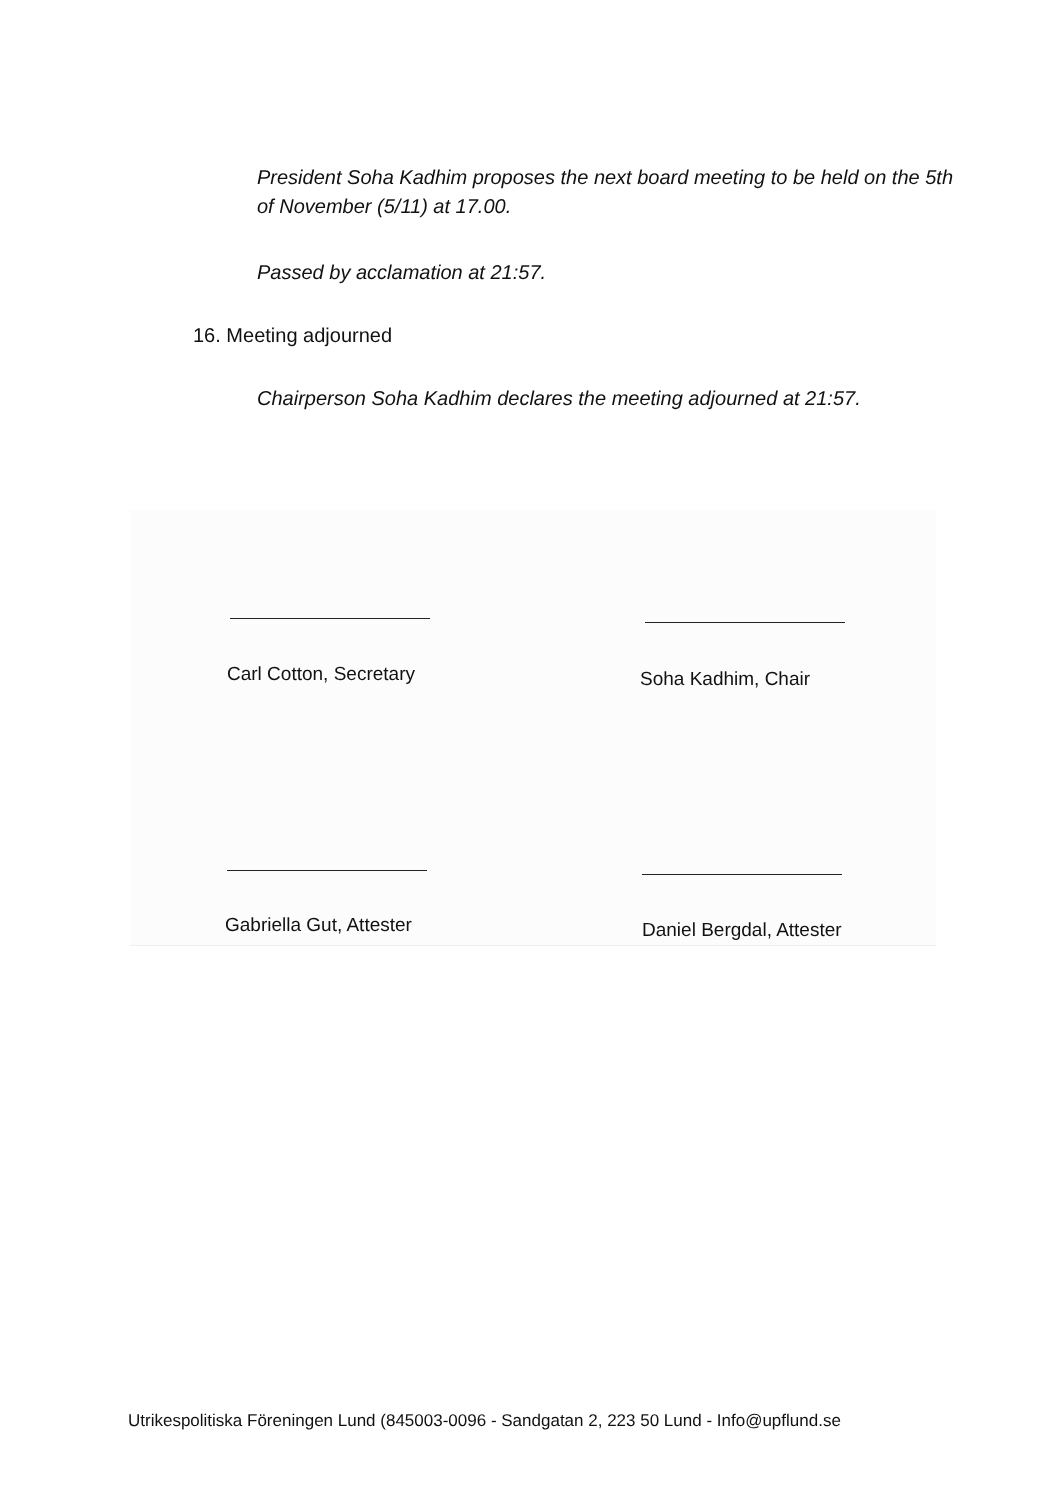President Soha Kadhim proposes the next board meeting to be held on the 5th of November (5/11) at 17.00.
Passed by acclamation at 21:57.
16. Meeting adjourned
Chairperson Soha Kadhim declares the meeting adjourned at 21:57.
Carl Cotton, Secretary Soha Kadhim, Chair
Gabriella Gut, Attester Daniel Bergdal, Attester
Utrikespolitiska Föreningen Lund (845003-0096 - Sandgatan 2, 223 50 Lund - Info@upflund.se